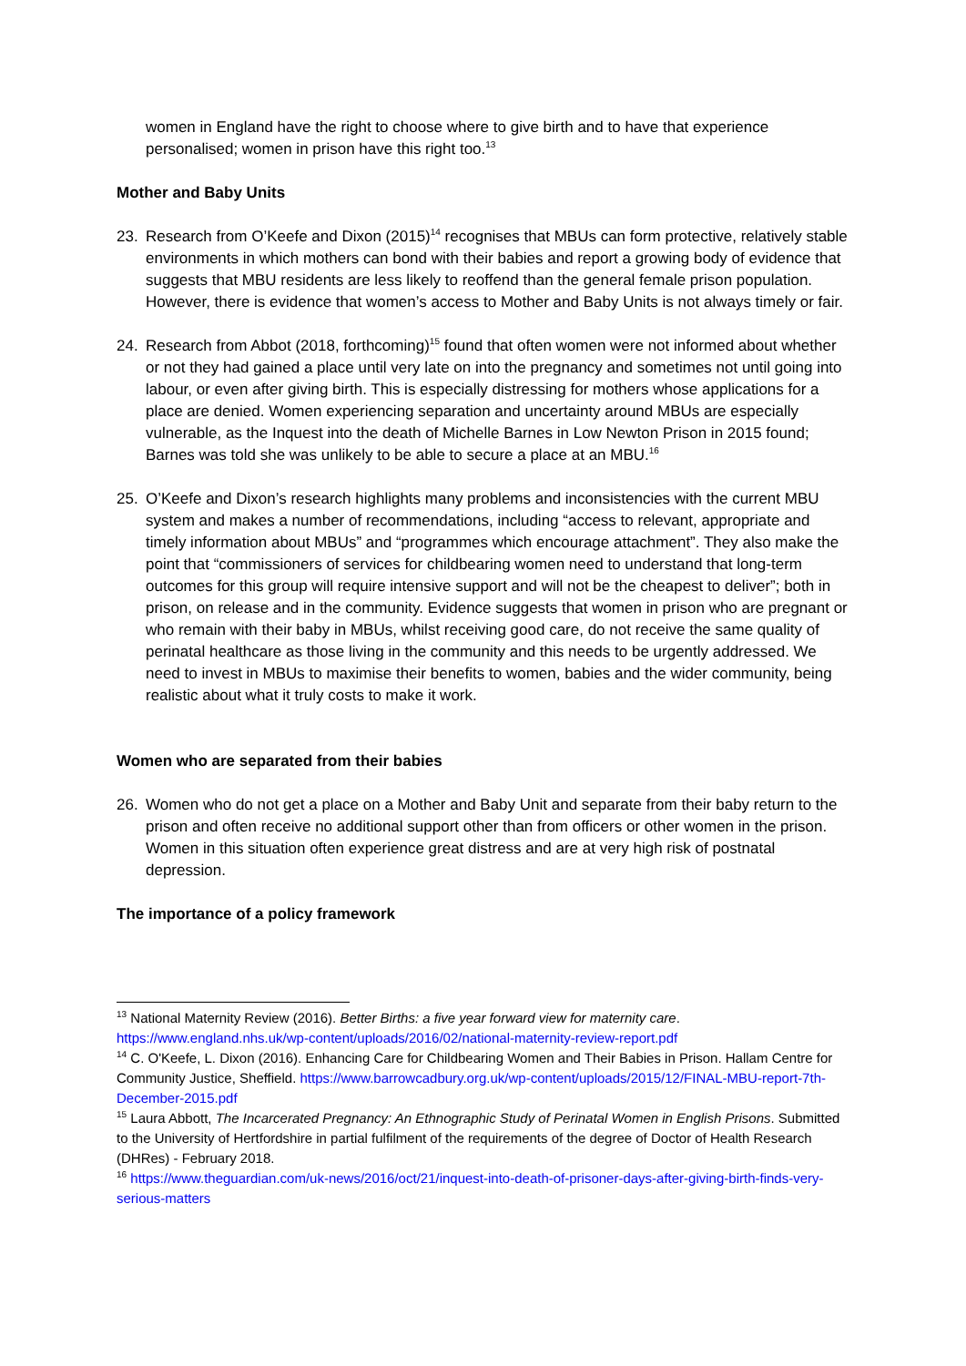women in England have the right to choose where to give birth and to have that experience personalised; women in prison have this right too.<sup>13</sup>
Mother and Baby Units
23. Research from O’Keefe and Dixon (2015)<sup>14</sup> recognises that MBUs can form protective, relatively stable environments in which mothers can bond with their babies and report a growing body of evidence that suggests that MBU residents are less likely to reoffend than the general female prison population. However, there is evidence that women’s access to Mother and Baby Units is not always timely or fair.
24. Research from Abbot (2018, forthcoming)<sup>15</sup> found that often women were not informed about whether or not they had gained a place until very late on into the pregnancy and sometimes not until going into labour, or even after giving birth. This is especially distressing for mothers whose applications for a place are denied. Women experiencing separation and uncertainty around MBUs are especially vulnerable, as the Inquest into the death of Michelle Barnes in Low Newton Prison in 2015 found; Barnes was told she was unlikely to be able to secure a place at an MBU.<sup>16</sup>
25. O’Keefe and Dixon’s research highlights many problems and inconsistencies with the current MBU system and makes a number of recommendations, including “access to relevant, appropriate and timely information about MBUs” and “programmes which encourage attachment”. They also make the point that “commissioners of services for childbearing women need to understand that long-term outcomes for this group will require intensive support and will not be the cheapest to deliver”; both in prison, on release and in the community. Evidence suggests that women in prison who are pregnant or who remain with their baby in MBUs, whilst receiving good care, do not receive the same quality of perinatal healthcare as those living in the community and this needs to be urgently addressed. We need to invest in MBUs to maximise their benefits to women, babies and the wider community, being realistic about what it truly costs to make it work.
Women who are separated from their babies
26. Women who do not get a place on a Mother and Baby Unit and separate from their baby return to the prison and often receive no additional support other than from officers or other women in the prison. Women in this situation often experience great distress and are at very high risk of postnatal depression.
The importance of a policy framework
<sup>13</sup> National Maternity Review (2016). Better Births: a five year forward view for maternity care. https://www.england.nhs.uk/wp-content/uploads/2016/02/national-maternity-review-report.pdf
<sup>14</sup> C. O'Keefe, L. Dixon (2016). Enhancing Care for Childbearing Women and Their Babies in Prison. Hallam Centre for Community Justice, Sheffield. https://www.barrowcadbury.org.uk/wp-content/uploads/2015/12/FINAL-MBU-report-7th-December-2015.pdf
<sup>15</sup> Laura Abbott, The Incarcerated Pregnancy: An Ethnographic Study of Perinatal Women in English Prisons. Submitted to the University of Hertfordshire in partial fulfilment of the requirements of the degree of Doctor of Health Research (DHRes) - February 2018.
<sup>16</sup> https://www.theguardian.com/uk-news/2016/oct/21/inquest-into-death-of-prisoner-days-after-giving-birth-finds-very-serious-matters